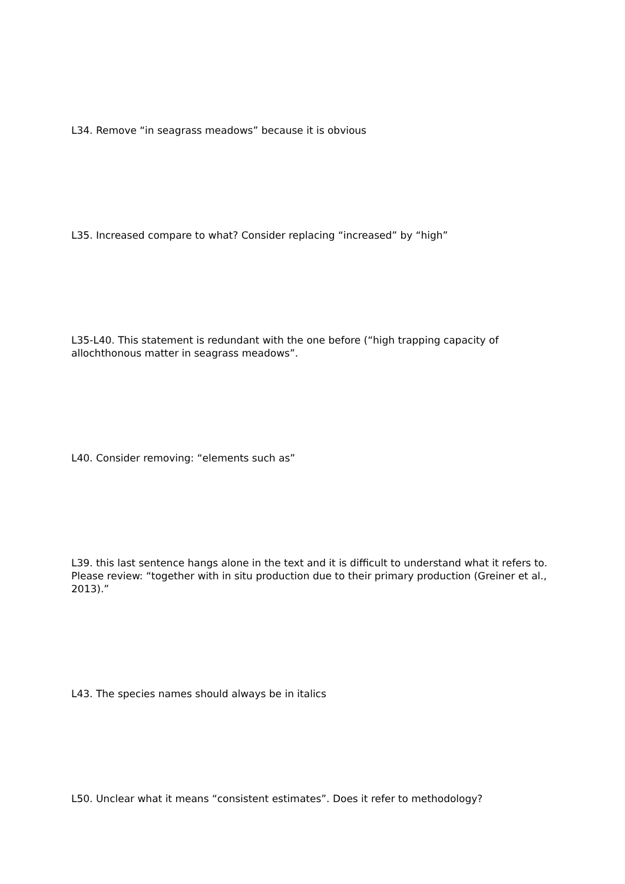L34. Remove “in seagrass meadows” because it is obvious
L35. Increased compare to what? Consider replacing “increased” by “high”
L35-L40. This statement is redundant with the one before (“high trapping capacity of allochthonous matter in seagrass meadows”.
L40. Consider removing: “elements such as”
L39. this last sentence hangs alone in the text and it is difficult to understand what it refers to. Please review: “together with in situ production due to their primary production (Greiner et al., 2013).”
L43. The species names should always be in italics
L50. Unclear what it means “consistent estimates”. Does it refer to methodology?